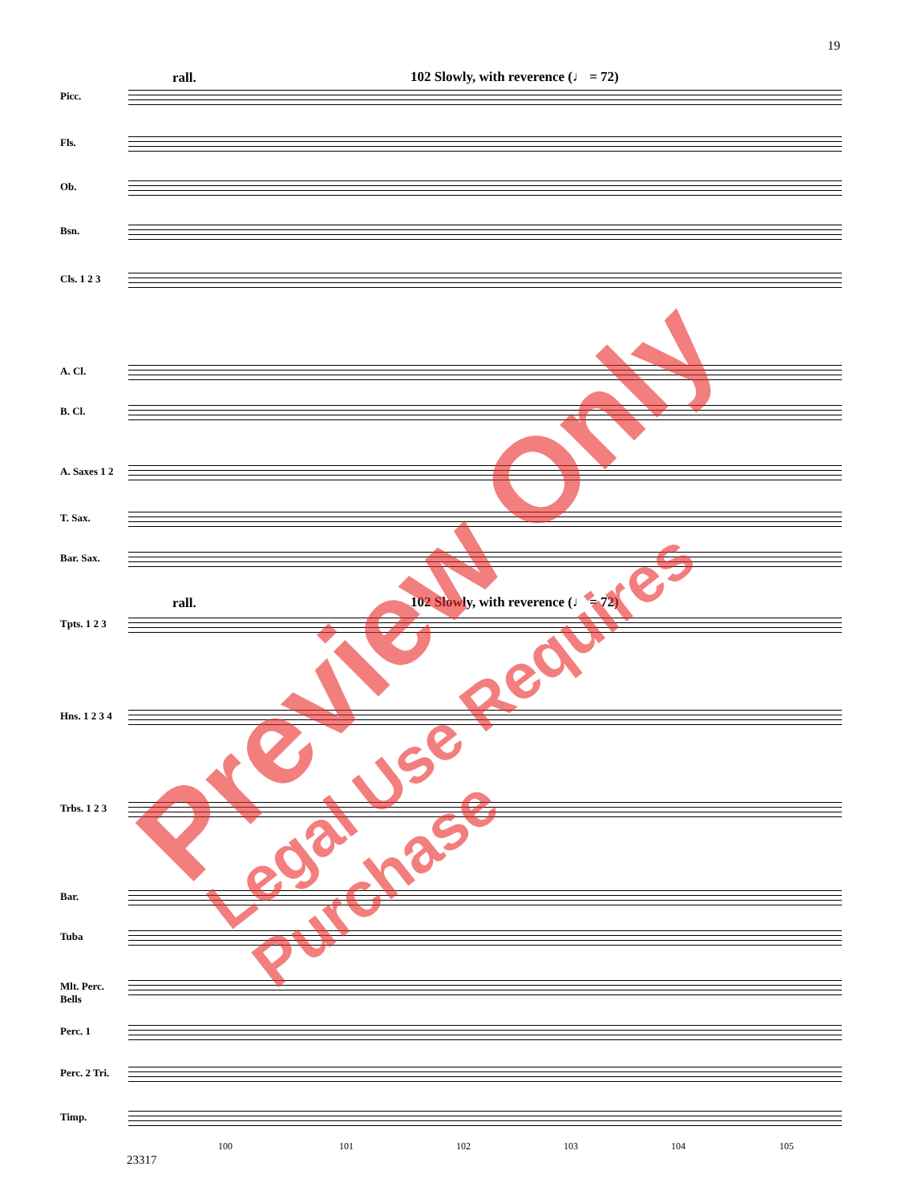19
rall.
102 Slowly, with reverence (♩ = 72)
Picc.
Fls.
Ob.
Bsn.
Cls. 1 2 3
A. Cl.
B. Cl.
A. Saxes 1 2
T. Sax.
Bar. Sax.
rall.
102 Slowly, with reverence (♩ = 72)
Tpts. 1 2 3
Hns. 1 2 3 4
Trbs. 1 2 3
Bar.
Tuba
Mlt. Perc. Bells
Perc. 1
Perc. 2 Tri.
Timp.
100 101 102 103 104 105
23317
Preview Only
Legal Use Requires Purchase